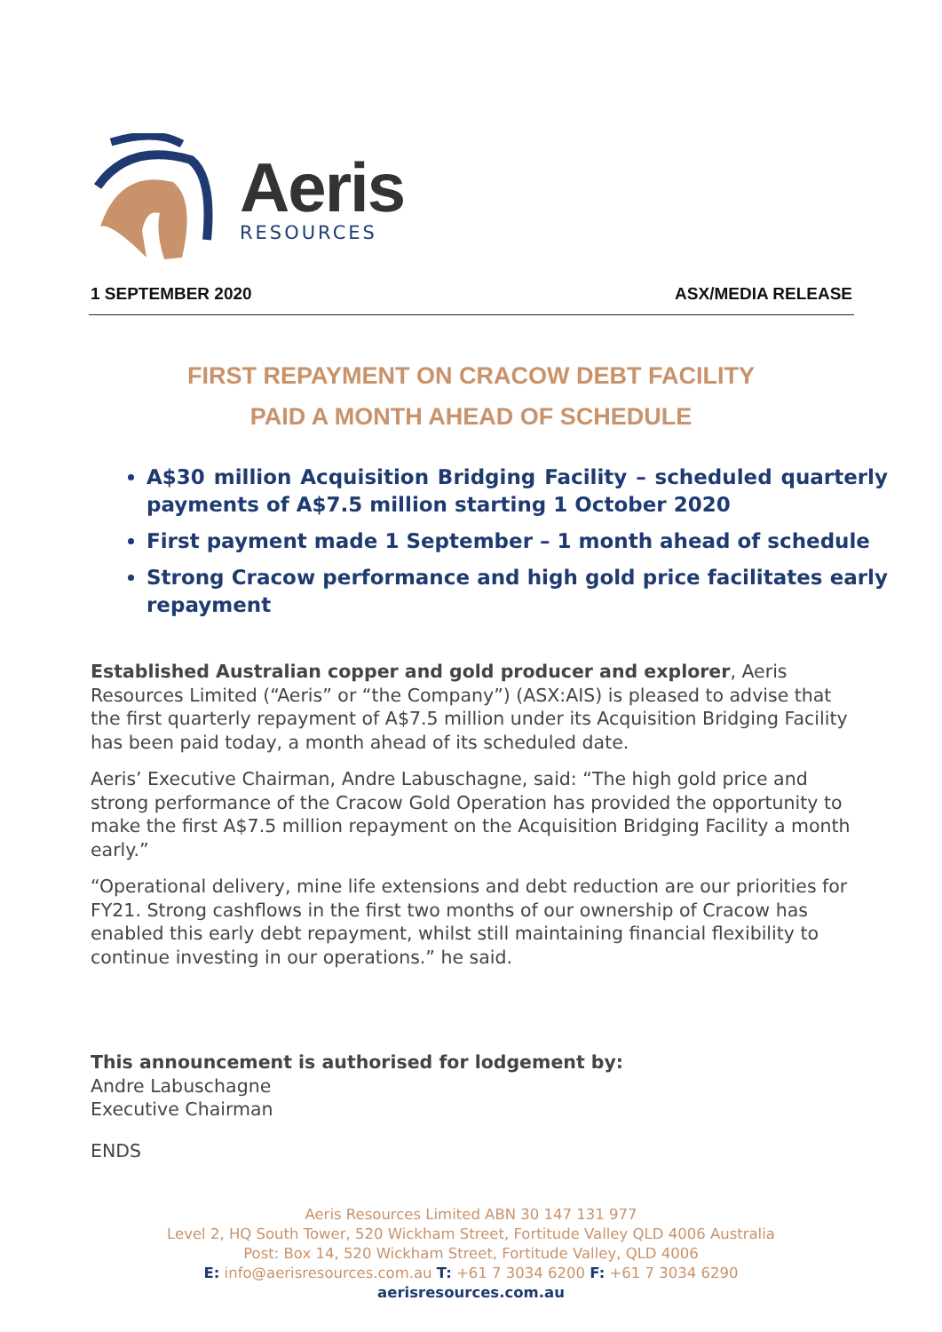Aeris
RESOURCES
1 SEPTEMBER 2020 ASX/MEDIA RELEASE
FIRST REPAYMENT ON CRACOW DEBT FACILITY
PAID A MONTH AHEAD OF SCHEDULE
A$30 million Acquisition Bridging Facility – scheduled quarterly payments of A$7.5 million starting 1 October 2020
First payment made 1 September – 1 month ahead of schedule
Strong Cracow performance and high gold price facilitates early repayment
Established Australian copper and gold producer and explorer, Aeris Resources Limited (“Aeris” or “the Company”) (ASX:AIS) is pleased to advise that the first quarterly repayment of A$7.5 million under its Acquisition Bridging Facility has been paid today, a month ahead of its scheduled date.
Aeris’ Executive Chairman, Andre Labuschagne, said: “The high gold price and strong performance of the Cracow Gold Operation has provided the opportunity to make the first A$7.5 million repayment on the Acquisition Bridging Facility a month early.”
“Operational delivery, mine life extensions and debt reduction are our priorities for FY21. Strong cashflows in the first two months of our ownership of Cracow has enabled this early debt repayment, whilst still maintaining financial flexibility to continue investing in our operations.” he said.
This announcement is authorised for lodgement by:
Andre Labuschagne
Executive Chairman
ENDS
Aeris Resources Limited ABN 30 147 131 977
Level 2, HQ South Tower, 520 Wickham Street, Fortitude Valley QLD 4006 Australia
Post: Box 14, 520 Wickham Street, Fortitude Valley, QLD 4006
E: info@aerisresources.com.au T: +61 7 3034 6200 F: +61 7 3034 6290
aerisresources.com.au